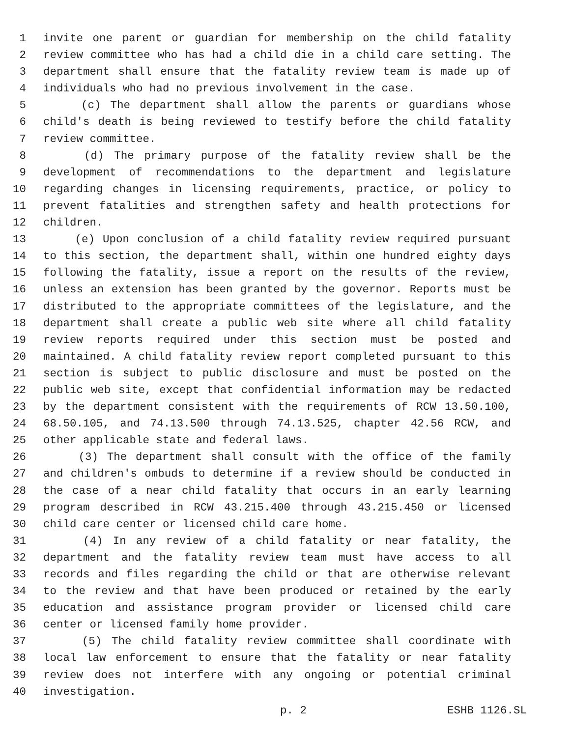1 invite one parent or guardian for membership on the child fatality
2 review committee who has had a child die in a child care setting. The
3 department shall ensure that the fatality review team is made up of
4 individuals who had no previous involvement in the case.
5 (c) The department shall allow the parents or guardians whose
6 child's death is being reviewed to testify before the child fatality
7 review committee.
8 (d) The primary purpose of the fatality review shall be the
9 development of recommendations to the department and legislature
10 regarding changes in licensing requirements, practice, or policy to
11 prevent fatalities and strengthen safety and health protections for
12 children.
13 (e) Upon conclusion of a child fatality review required pursuant
14 to this section, the department shall, within one hundred eighty days
15 following the fatality, issue a report on the results of the review,
16 unless an extension has been granted by the governor. Reports must be
17 distributed to the appropriate committees of the legislature, and the
18 department shall create a public web site where all child fatality
19 review reports required under this section must be posted and
20 maintained. A child fatality review report completed pursuant to this
21 section is subject to public disclosure and must be posted on the
22 public web site, except that confidential information may be redacted
23 by the department consistent with the requirements of RCW 13.50.100,
24 68.50.105, and 74.13.500 through 74.13.525, chapter 42.56 RCW, and
25 other applicable state and federal laws.
26 (3) The department shall consult with the office of the family
27 and children's ombuds to determine if a review should be conducted in
28 the case of a near child fatality that occurs in an early learning
29 program described in RCW 43.215.400 through 43.215.450 or licensed
30 child care center or licensed child care home.
31 (4) In any review of a child fatality or near fatality, the
32 department and the fatality review team must have access to all
33 records and files regarding the child or that are otherwise relevant
34 to the review and that have been produced or retained by the early
35 education and assistance program provider or licensed child care
36 center or licensed family home provider.
37 (5) The child fatality review committee shall coordinate with
38 local law enforcement to ensure that the fatality or near fatality
39 review does not interfere with any ongoing or potential criminal
40 investigation.
p. 2 ESHB 1126.SL